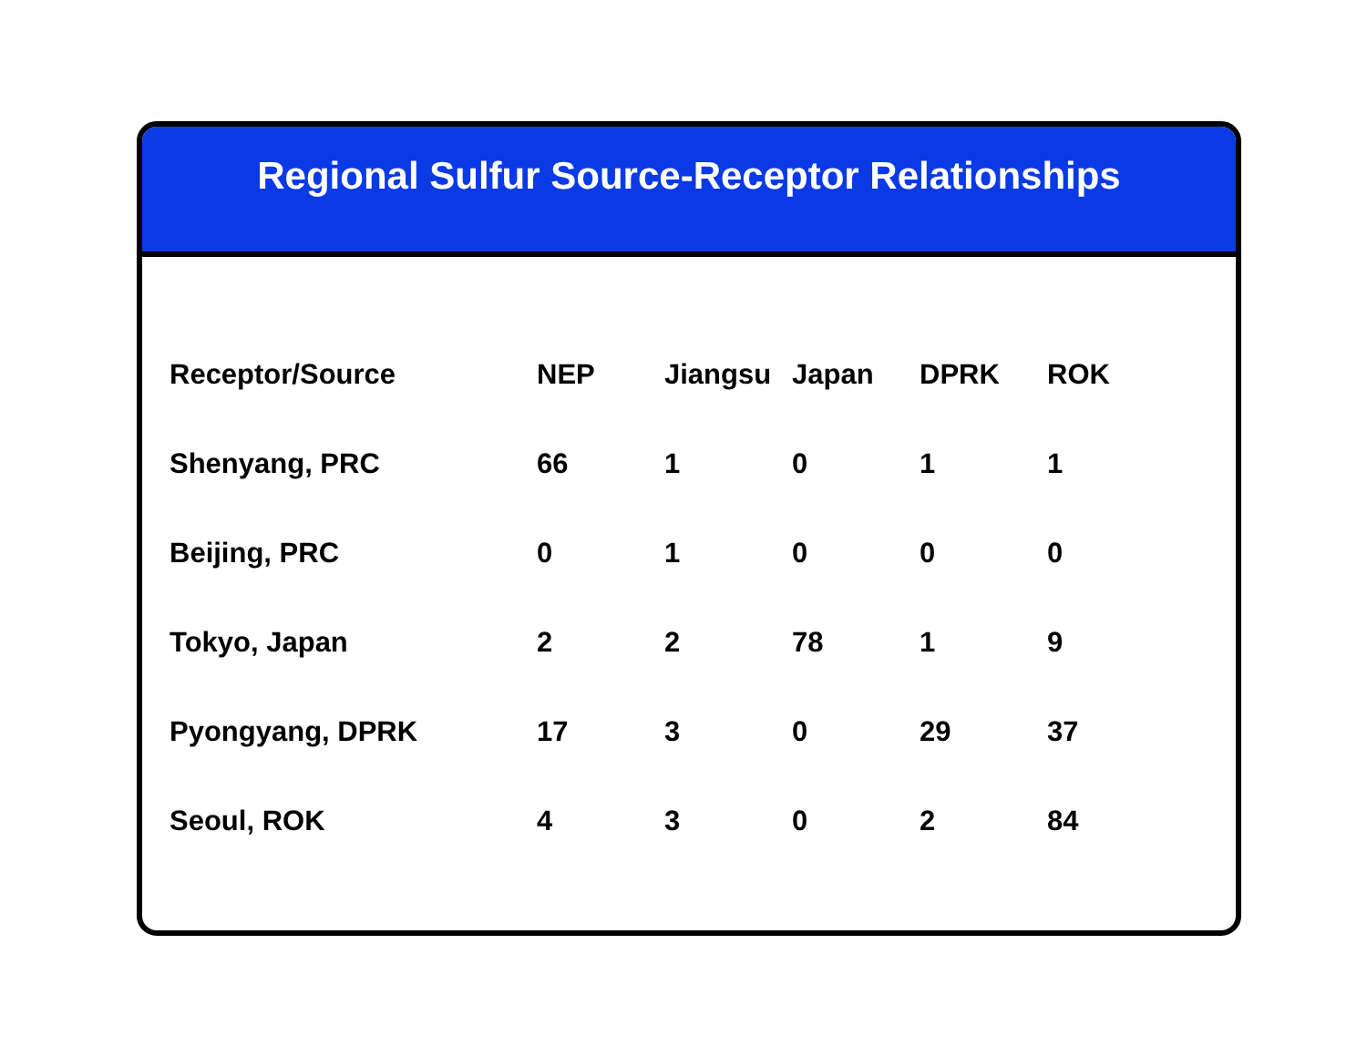Regional Sulfur Source-Receptor Relationships
| Receptor/Source | NEP | Jiangsu | Japan | DPRK | ROK |
| --- | --- | --- | --- | --- | --- |
| Shenyang, PRC | 66 | 1 | 0 | 1 | 1 |
| Beijing, PRC | 0 | 1 | 0 | 0 | 0 |
| Tokyo, Japan | 2 | 2 | 78 | 1 | 9 |
| Pyongyang, DPRK | 17 | 3 | 0 | 29 | 37 |
| Seoul, ROK | 4 | 3 | 0 | 2 | 84 |